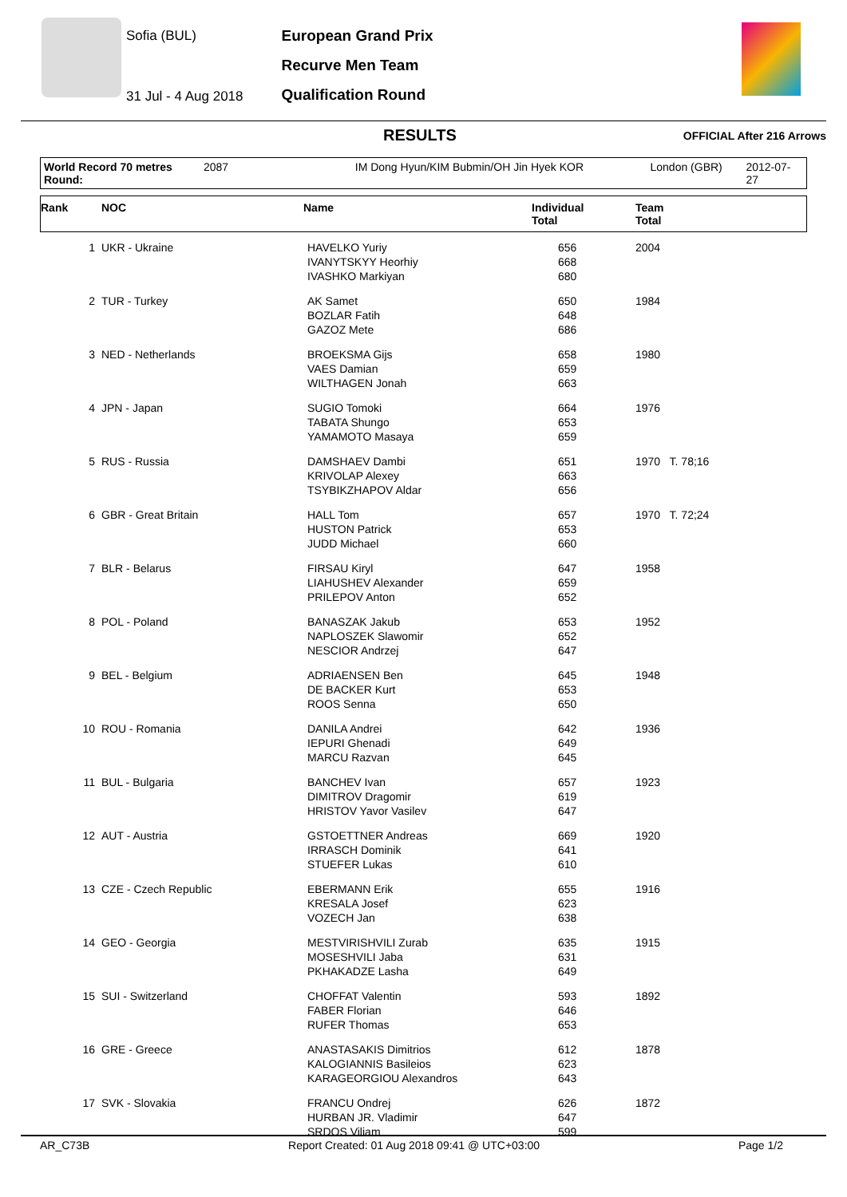Sofia (BUL)
31 Jul - 4 Aug 2018
European Grand Prix
Recurve Men Team
Qualification Round
RESULTS OFFICIAL After 216 Arrows
World Record 70 metres Round: 2087 IM Dong Hyun/KIM Bubmin/OH Jin Hyek KOR London (GBR) 2012-07-27
| Rank | NOC | Name | Individual Total | Team Total |
| --- | --- | --- | --- | --- |
| 1 | UKR - Ukraine | HAVELKO Yuriy IVANYTSKYY Heorhiy IVASHKO Markiyan | 656 668 680 | 2004 |
| 2 | TUR - Turkey | AK Samet BOZLAR Fatih GAZOZ Mete | 650 648 686 | 1984 |
| 3 | NED - Netherlands | BROEKSMA Gijs VAES Damian WILTHAGEN Jonah | 658 659 663 | 1980 |
| 4 | JPN - Japan | SUGIO Tomoki TABATA Shungo YAMAMOTO Masaya | 664 653 659 | 1976 |
| 5 | RUS - Russia | DAMSHAEV Dambi KRIVOLAP Alexey TSYBIKZHAPOV Aldar | 651 663 656 | 1970 T. 78;16 |
| 6 | GBR - Great Britain | HALL Tom HUSTON Patrick JUDD Michael | 657 653 660 | 1970 T. 72;24 |
| 7 | BLR - Belarus | FIRSAU Kiryl LIAHUSHEV Alexander PRILEPOV Anton | 647 659 652 | 1958 |
| 8 | POL - Poland | BANASZAK Jakub NAPLOSZEK Slawomir NESCIOR Andrzej | 653 652 647 | 1952 |
| 9 | BEL - Belgium | ADRIAENSEN Ben DE BACKER Kurt ROOS Senna | 645 653 650 | 1948 |
| 10 | ROU - Romania | DANILA Andrei IEPURI Ghenadi MARCU Razvan | 642 649 645 | 1936 |
| 11 | BUL - Bulgaria | BANCHEV Ivan DIMITROV Dragomir HRISTOV Yavor Vasilev | 657 619 647 | 1923 |
| 12 | AUT - Austria | GSTOETTNER Andreas IRRASCH Dominik STUEFER Lukas | 669 641 610 | 1920 |
| 13 | CZE - Czech Republic | EBERMANN Erik KRESALA Josef VOZECH Jan | 655 623 638 | 1916 |
| 14 | GEO - Georgia | MESTVIRISHVILI Zurab MOSESHVILI Jaba PKHAKADZE Lasha | 635 631 649 | 1915 |
| 15 | SUI - Switzerland | CHOFFAT Valentin FABER Florian RUFER Thomas | 593 646 653 | 1892 |
| 16 | GRE - Greece | ANASTASAKIS Dimitrios KALOGIANNIS Basileios KARAGEORGIOU Alexandros | 612 623 643 | 1878 |
| 17 | SVK - Slovakia | FRANCU Ondrej HURBAN JR. Vladimir SRDOS Viliam | 626 647 599 | 1872 |
AR_C73B Report Created: 01 Aug 2018 09:41 @ UTC+03:00 Page 1/2